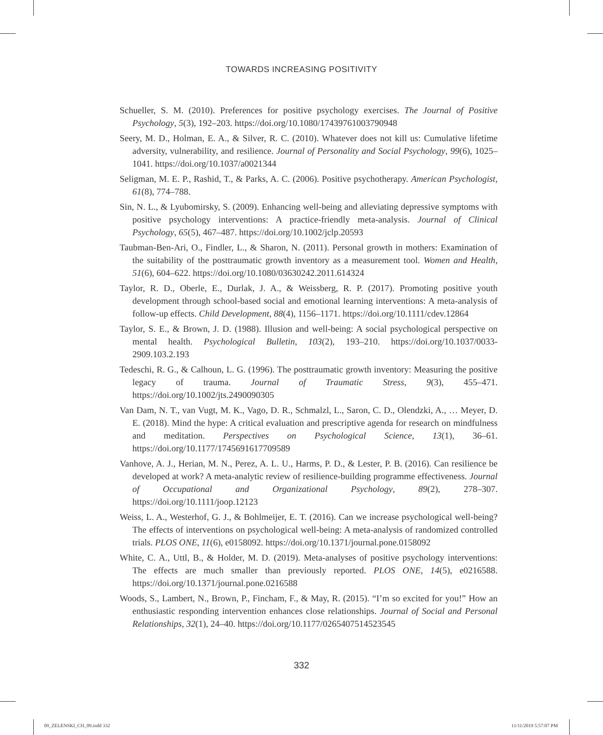TOWARDS INCREASING POSITIVITY
Schueller, S. M. (2010). Preferences for positive psychology exercises. The Journal of Positive Psychology, 5(3), 192–203. https://doi.org/10.1080/17439761003790948
Seery, M. D., Holman, E. A., & Silver, R. C. (2010). Whatever does not kill us: Cumulative lifetime adversity, vulnerability, and resilience. Journal of Personality and Social Psychology, 99(6), 1025–1041. https://doi.org/10.1037/a0021344
Seligman, M. E. P., Rashid, T., & Parks, A. C. (2006). Positive psychotherapy. American Psychologist, 61(8), 774–788.
Sin, N. L., & Lyubomirsky, S. (2009). Enhancing well-being and alleviating depressive symptoms with positive psychology interventions: A practice-friendly meta-analysis. Journal of Clinical Psychology, 65(5), 467–487. https://doi.org/10.1002/jclp.20593
Taubman-Ben-Ari, O., Findler, L., & Sharon, N. (2011). Personal growth in mothers: Examination of the suitability of the posttraumatic growth inventory as a measurement tool. Women and Health, 51(6), 604–622. https://doi.org/10.1080/03630242.2011.614324
Taylor, R. D., Oberle, E., Durlak, J. A., & Weissberg, R. P. (2017). Promoting positive youth development through school-based social and emotional learning interventions: A meta-analysis of follow-up effects. Child Development, 88(4), 1156–1171. https://doi.org/10.1111/cdev.12864
Taylor, S. E., & Brown, J. D. (1988). Illusion and well-being: A social psychological perspective on mental health. Psychological Bulletin, 103(2), 193–210. https://doi.org/10.1037/0033-2909.103.2.193
Tedeschi, R. G., & Calhoun, L. G. (1996). The posttraumatic growth inventory: Measuring the positive legacy of trauma. Journal of Traumatic Stress, 9(3), 455–471. https://doi.org/10.1002/jts.2490090305
Van Dam, N. T., van Vugt, M. K., Vago, D. R., Schmalzl, L., Saron, C. D., Olendzki, A., … Meyer, D. E. (2018). Mind the hype: A critical evaluation and prescriptive agenda for research on mindfulness and meditation. Perspectives on Psychological Science, 13(1), 36–61. https://doi.org/10.1177/1745691617709589
Vanhove, A. J., Herian, M. N., Perez, A. L. U., Harms, P. D., & Lester, P. B. (2016). Can resilience be developed at work? A meta-analytic review of resilience-building programme effectiveness. Journal of Occupational and Organizational Psychology, 89(2), 278–307. https://doi.org/10.1111/joop.12123
Weiss, L. A., Westerhof, G. J., & Bohlmeijer, E. T. (2016). Can we increase psychological well-being? The effects of interventions on psychological well-being: A meta-analysis of randomized controlled trials. PLOS ONE, 11(6), e0158092. https://doi.org/10.1371/journal.pone.0158092
White, C. A., Uttl, B., & Holder, M. D. (2019). Meta-analyses of positive psychology interventions: The effects are much smaller than previously reported. PLOS ONE, 14(5), e0216588. https://doi.org/10.1371/journal.pone.0216588
Woods, S., Lambert, N., Brown, P., Fincham, F., & May, R. (2015). “I’m so excited for you!” How an enthusiastic responding intervention enhances close relationships. Journal of Social and Personal Relationships, 32(1), 24–40. https://doi.org/10.1177/0265407514523545
332
09_ZELENSKI_CH_09.indd 332 11/11/2019 5:57:07 PM